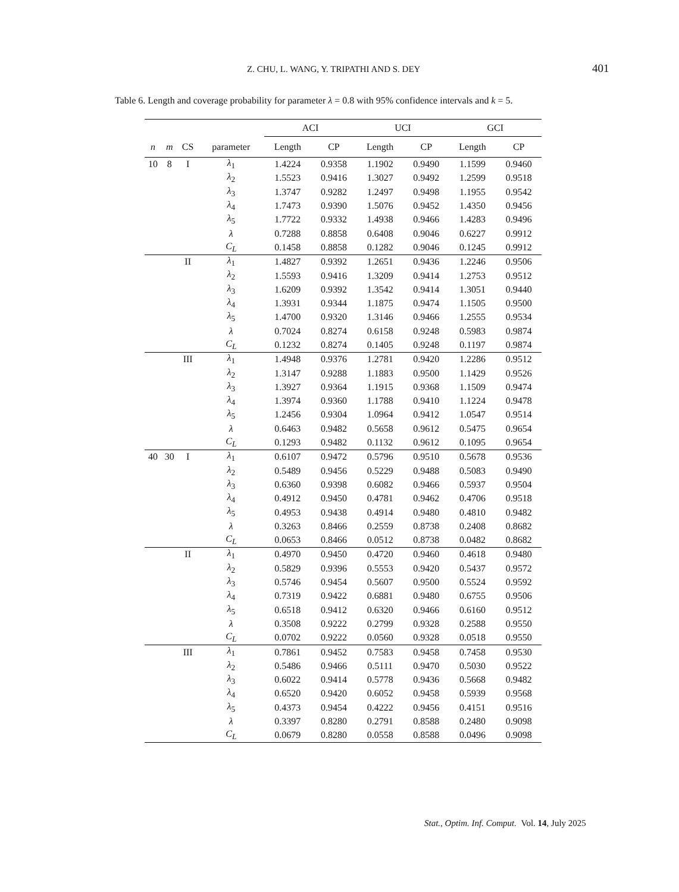Z. CHU, L. WANG, Y. TRIPATHI AND S. DEY 401
Table 6. Length and coverage probability for parameter λ = 0.8 with 95% confidence intervals and k = 5.
| | | | | ACI | | UCI | | GCI | |
| --- | --- | --- | --- | --- | --- | --- | --- | --- | --- |
| n | m | CS | parameter | Length | CP | Length | CP | Length | CP |
| 10 | 8 | I | λ<sub>1</sub> | 1.4224 | 0.9358 | 1.1902 | 0.9490 | 1.1599 | 0.9460 |
| | | | λ<sub>2</sub> | 1.5523 | 0.9416 | 1.3027 | 0.9492 | 1.2599 | 0.9518 |
| | | | λ<sub>3</sub> | 1.3747 | 0.9282 | 1.2497 | 0.9498 | 1.1955 | 0.9542 |
| | | | λ<sub>4</sub> | 1.7473 | 0.9390 | 1.5076 | 0.9452 | 1.4350 | 0.9456 |
| | | | λ<sub>5</sub> | 1.7722 | 0.9332 | 1.4938 | 0.9466 | 1.4283 | 0.9496 |
| | | | λ | 0.7288 | 0.8858 | 0.6408 | 0.9046 | 0.6227 | 0.9912 |
| | | | C<sub>L</sub> | 0.1458 | 0.8858 | 0.1282 | 0.9046 | 0.1245 | 0.9912 |
| | | II | λ<sub>1</sub> | 1.4827 | 0.9392 | 1.2651 | 0.9436 | 1.2246 | 0.9506 |
| | | | λ<sub>2</sub> | 1.5593 | 0.9416 | 1.3209 | 0.9414 | 1.2753 | 0.9512 |
| | | | λ<sub>3</sub> | 1.6209 | 0.9392 | 1.3542 | 0.9414 | 1.3051 | 0.9440 |
| | | | λ<sub>4</sub> | 1.3931 | 0.9344 | 1.1875 | 0.9474 | 1.1505 | 0.9500 |
| | | | λ<sub>5</sub> | 1.4700 | 0.9320 | 1.3146 | 0.9466 | 1.2555 | 0.9534 |
| | | | λ | 0.7024 | 0.8274 | 0.6158 | 0.9248 | 0.5983 | 0.9874 |
| | | | C<sub>L</sub> | 0.1232 | 0.8274 | 0.1405 | 0.9248 | 0.1197 | 0.9874 |
| | | III | λ<sub>1</sub> | 1.4948 | 0.9376 | 1.2781 | 0.9420 | 1.2286 | 0.9512 |
| | | | λ<sub>2</sub> | 1.3147 | 0.9288 | 1.1883 | 0.9500 | 1.1429 | 0.9526 |
| | | | λ<sub>3</sub> | 1.3927 | 0.9364 | 1.1915 | 0.9368 | 1.1509 | 0.9474 |
| | | | λ<sub>4</sub> | 1.3974 | 0.9360 | 1.1788 | 0.9410 | 1.1224 | 0.9478 |
| | | | λ<sub>5</sub> | 1.2456 | 0.9304 | 1.0964 | 0.9412 | 1.0547 | 0.9514 |
| | | | λ | 0.6463 | 0.9482 | 0.5658 | 0.9612 | 0.5475 | 0.9654 |
| | | | C<sub>L</sub> | 0.1293 | 0.9482 | 0.1132 | 0.9612 | 0.1095 | 0.9654 |
| 40 | 30 | I | λ<sub>1</sub> | 0.6107 | 0.9472 | 0.5796 | 0.9510 | 0.5678 | 0.9536 |
| | | | λ<sub>2</sub> | 0.5489 | 0.9456 | 0.5229 | 0.9488 | 0.5083 | 0.9490 |
| | | | λ<sub>3</sub> | 0.6360 | 0.9398 | 0.6082 | 0.9466 | 0.5937 | 0.9504 |
| | | | λ<sub>4</sub> | 0.4912 | 0.9450 | 0.4781 | 0.9462 | 0.4706 | 0.9518 |
| | | | λ<sub>5</sub> | 0.4953 | 0.9438 | 0.4914 | 0.9480 | 0.4810 | 0.9482 |
| | | | λ | 0.3263 | 0.8466 | 0.2559 | 0.8738 | 0.2408 | 0.8682 |
| | | | C<sub>L</sub> | 0.0653 | 0.8466 | 0.0512 | 0.8738 | 0.0482 | 0.8682 |
| | | II | λ<sub>1</sub> | 0.4970 | 0.9450 | 0.4720 | 0.9460 | 0.4618 | 0.9480 |
| | | | λ<sub>2</sub> | 0.5829 | 0.9396 | 0.5553 | 0.9420 | 0.5437 | 0.9572 |
| | | | λ<sub>3</sub> | 0.5746 | 0.9454 | 0.5607 | 0.9500 | 0.5524 | 0.9592 |
| | | | λ<sub>4</sub> | 0.7319 | 0.9422 | 0.6881 | 0.9480 | 0.6755 | 0.9506 |
| | | | λ<sub>5</sub> | 0.6518 | 0.9412 | 0.6320 | 0.9466 | 0.6160 | 0.9512 |
| | | | λ | 0.3508 | 0.9222 | 0.2799 | 0.9328 | 0.2588 | 0.9550 |
| | | | C<sub>L</sub> | 0.0702 | 0.9222 | 0.0560 | 0.9328 | 0.0518 | 0.9550 |
| | | III | λ<sub>1</sub> | 0.7861 | 0.9452 | 0.7583 | 0.9458 | 0.7458 | 0.9530 |
| | | | λ<sub>2</sub> | 0.5486 | 0.9466 | 0.5111 | 0.9470 | 0.5030 | 0.9522 |
| | | | λ<sub>3</sub> | 0.6022 | 0.9414 | 0.5778 | 0.9436 | 0.5668 | 0.9482 |
| | | | λ<sub>4</sub> | 0.6520 | 0.9420 | 0.6052 | 0.9458 | 0.5939 | 0.9568 |
| | | | λ<sub>5</sub> | 0.4373 | 0.9454 | 0.4222 | 0.9456 | 0.4151 | 0.9516 |
| | | | λ | 0.3397 | 0.8280 | 0.2791 | 0.8588 | 0.2480 | 0.9098 |
| | | | C<sub>L</sub> | 0.0679 | 0.8280 | 0.0558 | 0.8588 | 0.0496 | 0.9098 |
Stat., Optim. Inf. Comput. Vol. 14, July 2025